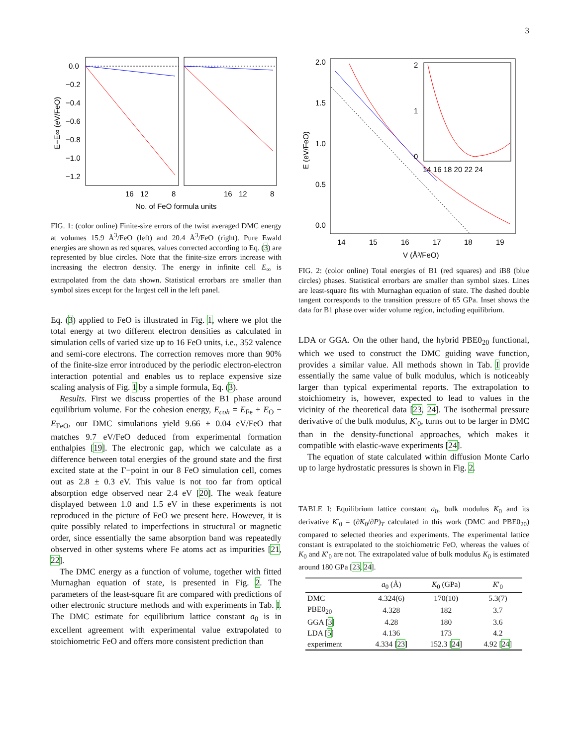3
0.0
−0.2
−0.4
−0.6
−0.8
−1.0
−1.2
16
12
8
16
12
8
No. of FeO formula units
E−E∞ (eV/FeO)
FIG. 1: (color online) Finite-size errors of the twist averaged DMC energy at volumes 15.9 Å<sup>3</sup>/FeO (left) and 20.4 Å<sup>3</sup>/FeO (right). Pure Ewald energies are shown as red squares, values corrected according to Eq. (3) are represented by blue circles. Note that the finite-size errors increase with increasing the electron density. The energy in infinite cell E<sub>∞</sub> is extrapolated from the data shown. Statistical errorbars are smaller than symbol sizes except for the largest cell in the left panel.
Eq. (3) applied to FeO is illustrated in Fig. 1, where we plot the total energy at two different electron densities as calculated in simulation cells of varied size up to 16 FeO units, i.e., 352 valence and semi-core electrons. The correction removes more than 90% of the finite-size error introduced by the periodic electron-electron interaction potential and enables us to replace expensive size scaling analysis of Fig. 1 by a simple formula, Eq. (3).
Results. First we discuss properties of the B1 phase around equilibrium volume. For the cohesion energy, E<sub>coh</sub> = E<sub>Fe</sub> + E<sub>O</sub> − E<sub>FeO</sub>, our DMC simulations yield 9.66 ± 0.04 eV/FeO that matches 9.7 eV/FeO deduced from experimental formation enthalpies [19]. The electronic gap, which we calculate as a difference between total energies of the ground state and the first excited state at the Γ−point in our 8 FeO simulation cell, comes out as 2.8 ± 0.3 eV. This value is not too far from optical absorption edge observed near 2.4 eV [20]. The weak feature displayed between 1.0 and 1.5 eV in these experiments is not reproduced in the picture of FeO we present here. However, it is quite possibly related to imperfections in structural or magnetic order, since essentially the same absorption band was repeatedly observed in other systems where Fe atoms act as impurities [21, 22].
The DMC energy as a function of volume, together with fitted Murnaghan equation of state, is presented in Fig. 2. The parameters of the least-square fit are compared with predictions of other electronic structure methods and with experiments in Tab. I. The DMC estimate for equilibrium lattice constant a<sub>0</sub> is in excellent agreement with experimental value extrapolated to stoichiometric FeO and offers more consistent prediction than
2.0
1.5
1.0
0.5
0.0
14
15
16
17
18
19
V (Å³/FeO)
E (eV/FeO)
2
1
0
14 16 18 20 22 24
FIG. 2: (color online) Total energies of B1 (red squares) and iB8 (blue circles) phases. Statistical errorbars are smaller than symbol sizes. Lines are least-square fits with Murnaghan equation of state. The dashed double tangent corresponds to the transition pressure of 65 GPa. Inset shows the data for B1 phase over wider volume region, including equilibrium.
LDA or GGA. On the other hand, the hybrid PBE0<sub>20</sub> functional, which we used to construct the DMC guiding wave function, provides a similar value. All methods shown in Tab. I provide essentially the same value of bulk modulus, which is noticeably larger than typical experimental reports. The extrapolation to stoichiometry is, however, expected to lead to values in the vicinity of the theoretical data [23, 24]. The isothermal pressure derivative of the bulk modulus, K′<sub>0</sub>, turns out to be larger in DMC than in the density-functional approaches, which makes it compatible with elastic-wave experiments [24].
The equation of state calculated within diffusion Monte Carlo up to large hydrostatic pressures is shown in Fig. 2.
TABLE I: Equilibrium lattice constant a<sub>0</sub>, bulk modulus K<sub>0</sub> and its derivative K′<sub>0</sub> = (∂K<sub>0</sub>/∂P)<sub>T</sub> calculated in this work (DMC and PBE0<sub>20</sub>) compared to selected theories and experiments. The experimental lattice constant is extrapolated to the stoichiometric FeO, whereas the values of K<sub>0</sub> and K′<sub>0</sub> are not. The extrapolated value of bulk modulus K<sub>0</sub> is estimated around 180 GPa [23, 24].
| | a<sub>0</sub> (Å) | K<sub>0</sub> (GPa) | K ′<sub>0</sub> |
| --- | --- | --- | --- |
| DMC | 4.324(6) | 170(10) | 5.3(7) |
| PBE0<sub>20</sub> | 4.328 | 182 | 3.7 |
| GGA [ 3 ] | 4.28 | 180 | 3.6 |
| LDA [ 5 ] | 4.136 | 173 | 4.2 |
| experiment | 4.334 [ 23 ] | 152.3 [ 24 ] | 4.92 [ 24 ] |